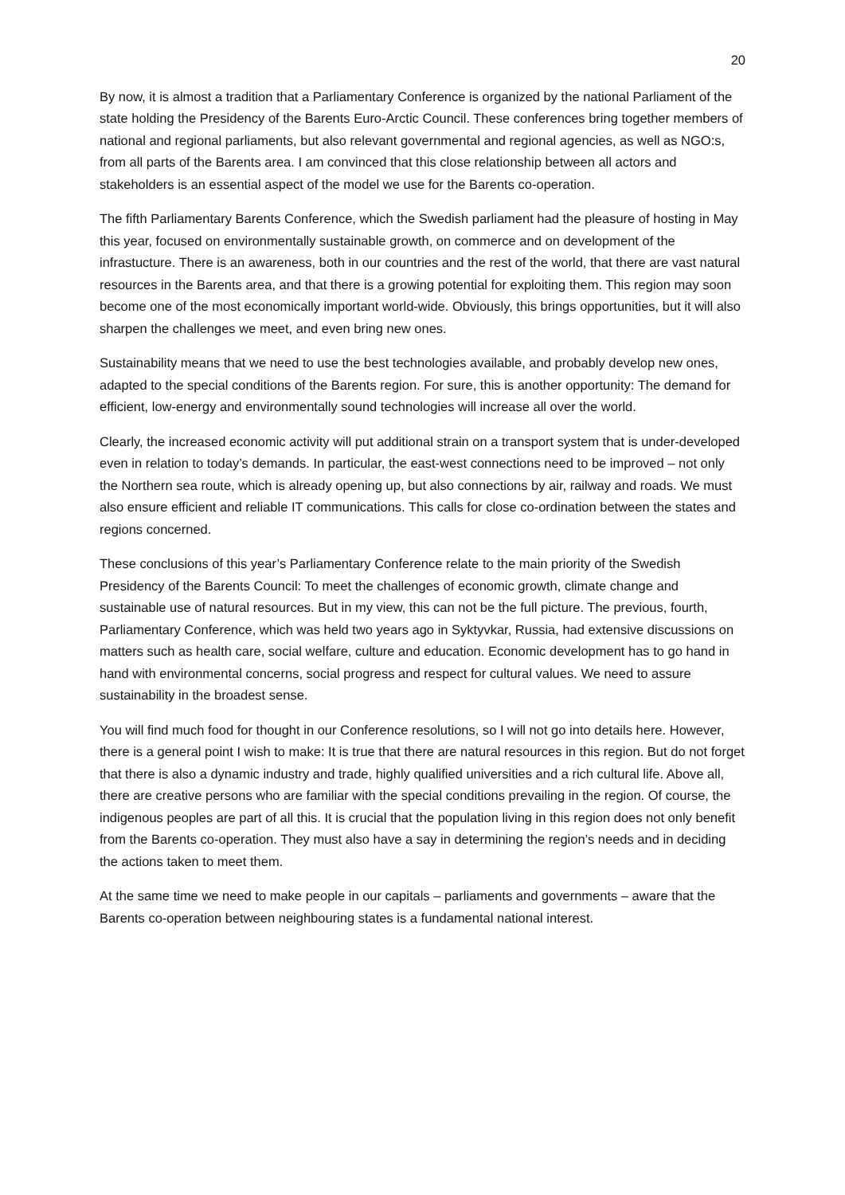20
By now, it is almost a tradition that a Parliamentary Conference is organized by the national Parliament of the state holding the Presidency of the Barents Euro-Arctic Council. These conferences bring together members of national and regional parliaments, but also relevant governmental and regional agencies, as well as NGO:s, from all parts of the Barents area. I am convinced that this close relationship between all actors and stakeholders is an essential aspect of the model we use for the Barents co-operation.
The fifth Parliamentary Barents Conference, which the Swedish parliament had the pleasure of hosting in May this year, focused on environmentally sustainable growth, on commerce and on development of the infrastucture. There is an awareness, both in our countries and the rest of the world, that there are vast natural resources in the Barents area, and that there is a growing potential for exploiting them. This region may soon become one of the most economically important world-wide. Obviously, this brings opportunities, but it will also sharpen the challenges we meet, and even bring new ones.
Sustainability means that we need to use the best technologies available, and probably develop new ones, adapted to the special conditions of the Barents region. For sure, this is another opportunity: The demand for efficient, low-energy and environmentally sound technologies will increase all over the world.
Clearly, the increased economic activity will put additional strain on a transport system that is under-developed even in relation to today’s demands. In particular, the east-west connections need to be improved – not only the Northern sea route, which is already opening up, but also connections by air, railway and roads. We must also ensure efficient and reliable IT communications. This calls for close co-ordination between the states and regions concerned.
These conclusions of this year’s Parliamentary Conference relate to the main priority of the Swedish Presidency of the Barents Council: To meet the challenges of economic growth, climate change and sustainable use of natural resources. But in my view, this can not be the full picture. The previous, fourth, Parliamentary Conference, which was held two years ago in Syktyvkar, Russia, had extensive discussions on matters such as health care, social welfare, culture and education. Economic development has to go hand in hand with environmental concerns, social progress and respect for cultural values. We need to assure sustainability in the broadest sense.
You will find much food for thought in our Conference resolutions, so I will not go into details here. However, there is a general point I wish to make: It is true that there are natural resources in this region. But do not forget that there is also a dynamic industry and trade, highly qualified universities and a rich cultural life. Above all, there are creative persons who are familiar with the special conditions prevailing in the region. Of course, the indigenous peoples are part of all this. It is crucial that the population living in this region does not only benefit from the Barents co-operation. They must also have a say in determining the region’s needs and in deciding the actions taken to meet them.
At the same time we need to make people in our capitals – parliaments and governments – aware that the Barents co-operation between neighbouring states is a fundamental national interest.